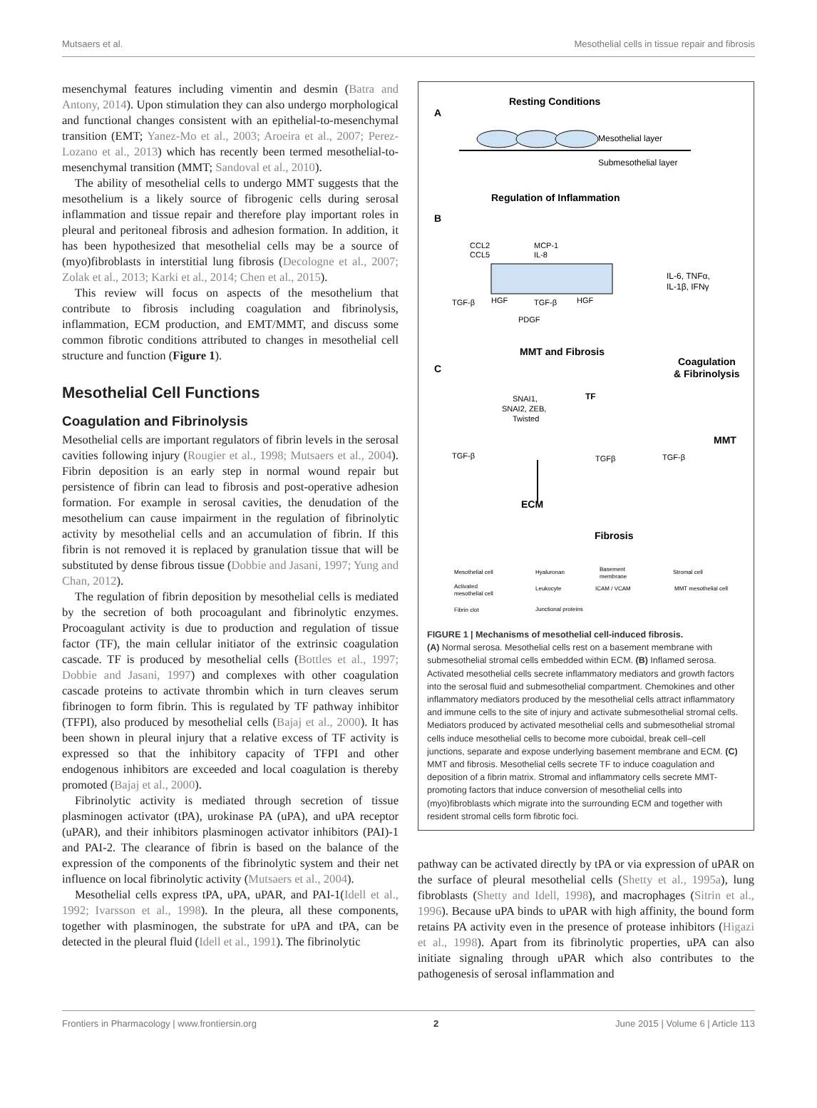Mutsaers et al. Mesothelial cells in tissue repair and fibrosis
mesenchymal features including vimentin and desmin (Batra and Antony, 2014). Upon stimulation they can also undergo morphological and functional changes consistent with an epithelial-to-mesenchymal transition (EMT; Yanez-Mo et al., 2003; Aroeira et al., 2007; Perez-Lozano et al., 2013) which has recently been termed mesothelial-to-mesenchymal transition (MMT; Sandoval et al., 2010).
The ability of mesothelial cells to undergo MMT suggests that the mesothelium is a likely source of fibrogenic cells during serosal inflammation and tissue repair and therefore play important roles in pleural and peritoneal fibrosis and adhesion formation. In addition, it has been hypothesized that mesothelial cells may be a source of (myo)fibroblasts in interstitial lung fibrosis (Decologne et al., 2007; Zolak et al., 2013; Karki et al., 2014; Chen et al., 2015).
This review will focus on aspects of the mesothelium that contribute to fibrosis including coagulation and fibrinolysis, inflammation, ECM production, and EMT/MMT, and discuss some common fibrotic conditions attributed to changes in mesothelial cell structure and function (Figure 1).
Mesothelial Cell Functions
Coagulation and Fibrinolysis
Mesothelial cells are important regulators of fibrin levels in the serosal cavities following injury (Rougier et al., 1998; Mutsaers et al., 2004). Fibrin deposition is an early step in normal wound repair but persistence of fibrin can lead to fibrosis and post-operative adhesion formation. For example in serosal cavities, the denudation of the mesothelium can cause impairment in the regulation of fibrinolytic activity by mesothelial cells and an accumulation of fibrin. If this fibrin is not removed it is replaced by granulation tissue that will be substituted by dense fibrous tissue (Dobbie and Jasani, 1997; Yung and Chan, 2012).
The regulation of fibrin deposition by mesothelial cells is mediated by the secretion of both procoagulant and fibrinolytic enzymes. Procoagulant activity is due to production and regulation of tissue factor (TF), the main cellular initiator of the extrinsic coagulation cascade. TF is produced by mesothelial cells (Bottles et al., 1997; Dobbie and Jasani, 1997) and complexes with other coagulation cascade proteins to activate thrombin which in turn cleaves serum fibrinogen to form fibrin. This is regulated by TF pathway inhibitor (TFPI), also produced by mesothelial cells (Bajaj et al., 2000). It has been shown in pleural injury that a relative excess of TF activity is expressed so that the inhibitory capacity of TFPI and other endogenous inhibitors are exceeded and local coagulation is thereby promoted (Bajaj et al., 2000).
Fibrinolytic activity is mediated through secretion of tissue plasminogen activator (tPA), urokinase PA (uPA), and uPA receptor (uPAR), and their inhibitors plasminogen activator inhibitors (PAI)-1 and PAI-2. The clearance of fibrin is based on the balance of the expression of the components of the fibrinolytic system and their net influence on local fibrinolytic activity (Mutsaers et al., 2004).
Mesothelial cells express tPA, uPA, uPAR, and PAI-1(Idell et al., 1992; Ivarsson et al., 1998). In the pleura, all these components, together with plasminogen, the substrate for uPA and tPA, can be detected in the pleural fluid (Idell et al., 1991). The fibrinolytic
A
Resting Conditions
Mesothelial layer
Submesothelial layer
B
Regulation of Inflammation
CCL2
CCL5
MCP-1
IL-8
IL-6, TNFα,
IL-1β, IFNγ
TGF-β
HGF
TGF-β
HGF
PDGF
C
MMT and Fibrosis
Coagulation
& Fibrinolysis
SNAI1,
SNAI2, ZEB,
Twisted
TF
MMT
TGF-β
TGFβ
TGF-β
ECM
Fibrosis
Mesothelial cell
Hyaluronan
Basement
membrane
Stromal cell
Activated
mesothelial cell
Leukocyte
ICAM / VCAM
MMT mesothelial cell
Fibrin clot
Junctional proteins
FIGURE 1 | Mechanisms of mesothelial cell-induced fibrosis.
(A) Normal serosa. Mesothelial cells rest on a basement membrane with submesothelial stromal cells embedded within ECM. (B) Inflamed serosa. Activated mesothelial cells secrete inflammatory mediators and growth factors into the serosal fluid and submesothelial compartment. Chemokines and other inflammatory mediators produced by the mesothelial cells attract inflammatory and immune cells to the site of injury and activate submesothelial stromal cells. Mediators produced by activated mesothelial cells and submesothelial stromal cells induce mesothelial cells to become more cuboidal, break cell–cell junctions, separate and expose underlying basement membrane and ECM. (C) MMT and fibrosis. Mesothelial cells secrete TF to induce coagulation and deposition of a fibrin matrix. Stromal and inflammatory cells secrete MMT-promoting factors that induce conversion of mesothelial cells into (myo)fibroblasts which migrate into the surrounding ECM and together with resident stromal cells form fibrotic foci.
pathway can be activated directly by tPA or via expression of uPAR on the surface of pleural mesothelial cells (Shetty et al., 1995a), lung fibroblasts (Shetty and Idell, 1998), and macrophages (Sitrin et al., 1996). Because uPA binds to uPAR with high affinity, the bound form retains PA activity even in the presence of protease inhibitors (Higazi et al., 1998). Apart from its fibrinolytic properties, uPA can also initiate signaling through uPAR which also contributes to the pathogenesis of serosal inflammation and
Frontiers in Pharmacology | www.frontiersin.org 2 June 2015 | Volume 6 | Article 113